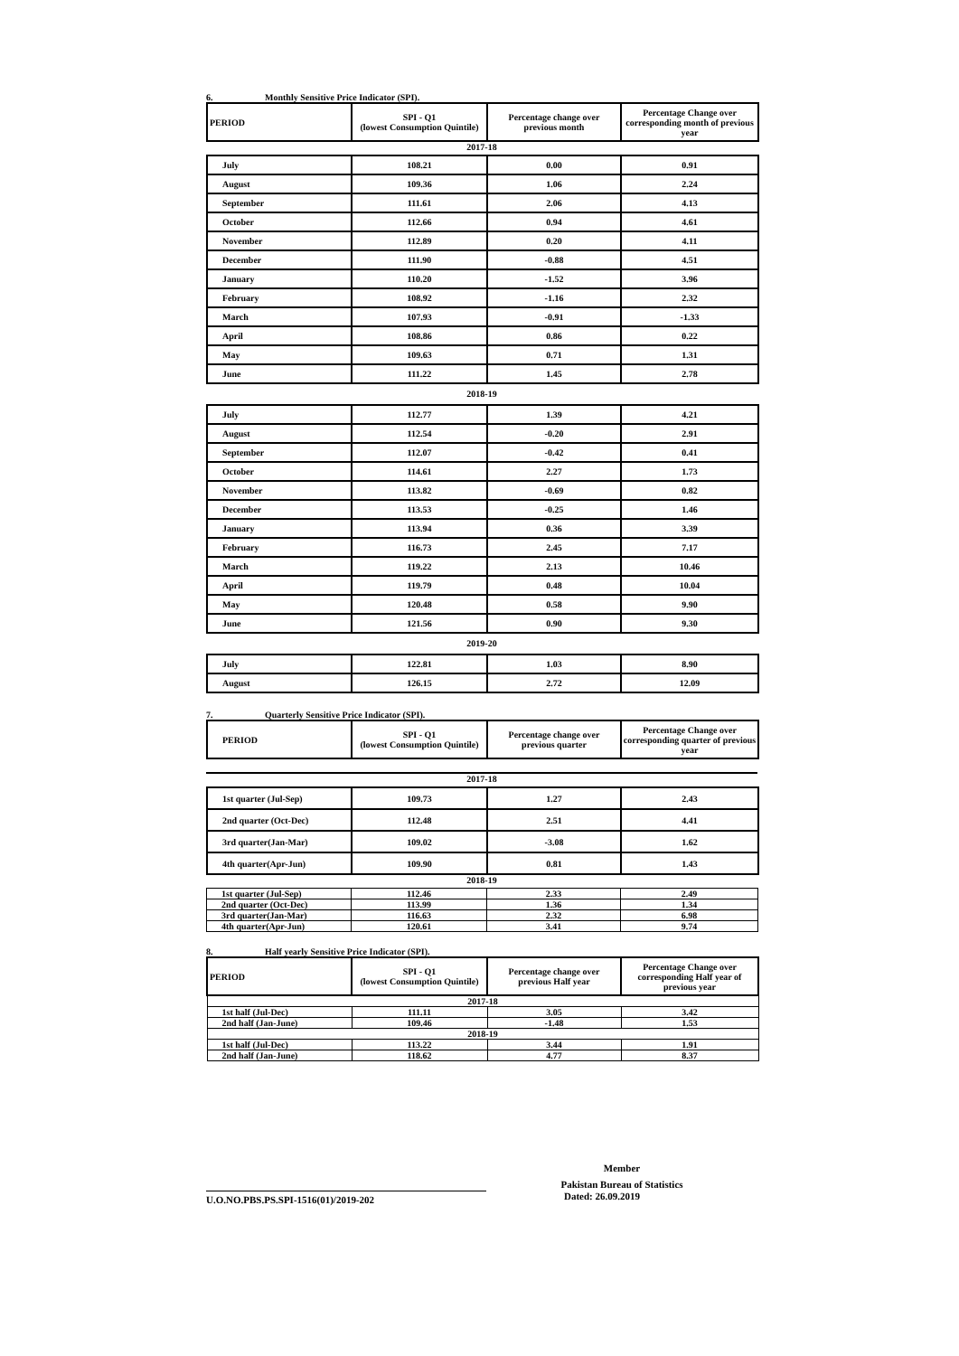6. Monthly Sensitive Price Indicator (SPI).
| PERIOD | SPI - Q1 (lowest Consumption Quintile) | Percentage change over previous month | Percentage Change over corresponding month of previous year |
| --- | --- | --- | --- |
2017-18
| July | 108.21 | 0.00 | 0.91 |
| August | 109.36 | 1.06 | 2.24 |
| September | 111.61 | 2.06 | 4.13 |
| October | 112.66 | 0.94 | 4.61 |
| November | 112.89 | 0.20 | 4.11 |
| December | 111.90 | -0.88 | 4.51 |
| January | 110.20 | -1.52 | 3.96 |
| February | 108.92 | -1.16 | 2.32 |
| March | 107.93 | -0.91 | -1.33 |
| April | 108.86 | 0.86 | 0.22 |
| May | 109.63 | 0.71 | 1.31 |
| June | 111.22 | 1.45 | 2.78 |
2018-19
| July | 112.77 | 1.39 | 4.21 |
| August | 112.54 | -0.20 | 2.91 |
| September | 112.07 | -0.42 | 0.41 |
| October | 114.61 | 2.27 | 1.73 |
| November | 113.82 | -0.69 | 0.82 |
| December | 113.53 | -0.25 | 1.46 |
| January | 113.94 | 0.36 | 3.39 |
| February | 116.73 | 2.45 | 7.17 |
| March | 119.22 | 2.13 | 10.46 |
| April | 119.79 | 0.48 | 10.04 |
| May | 120.48 | 0.58 | 9.90 |
| June | 121.56 | 0.90 | 9.30 |
2019-20
| July | 122.81 | 1.03 | 8.90 |
| August | 126.15 | 2.72 | 12.09 |
7. Quarterly Sensitive Price Indicator (SPI).
| PERIOD | SPI - Q1 (lowest Consumption Quintile) | Percentage change over previous quarter | Percentage Change over corresponding quarter of previous year |
| --- | --- | --- | --- |
2017-18
| 1st quarter (Jul-Sep) | 109.73 | 1.27 | 2.43 |
| 2nd quarter (Oct-Dec) | 112.48 | 2.51 | 4.41 |
| 3rd quarter(Jan-Mar) | 109.02 | -3.08 | 1.62 |
| 4th quarter(Apr-Jun) | 109.90 | 0.81 | 1.43 |
2018-19
| 1st quarter (Jul-Sep) | 112.46 | 2.33 | 2.49 |
| 2nd quarter (Oct-Dec) | 113.99 | 1.36 | 1.34 |
| 3rd quarter(Jan-Mar) | 116.63 | 2.32 | 6.98 |
| 4th quarter(Apr-Jun) | 120.61 | 3.41 | 9.74 |
8. Half yearly Sensitive Price Indicator (SPI).
| PERIOD | SPI - Q1 (lowest Consumption Quintile) | Percentage change over previous Half year | Percentage Change over corresponding Half year of previous year |
| --- | --- | --- | --- |
| 2017-18 | | | |
| 1st half (Jul-Dec) | 111.11 | 3.05 | 3.42 |
| 2nd half (Jan-June) | 109.46 | -1.48 | 1.53 |
| 2018-19 | | | |
| 1st half (Jul-Dec) | 113.22 | 3.44 | 1.91 |
| 2nd half (Jan-June) | 118.62 | 4.77 | 8.37 |
Member
Pakistan Bureau of Statistics
U.O.NO.PBS.PS.SPI-1516(01)/2019-202
Dated: 26.09.2019